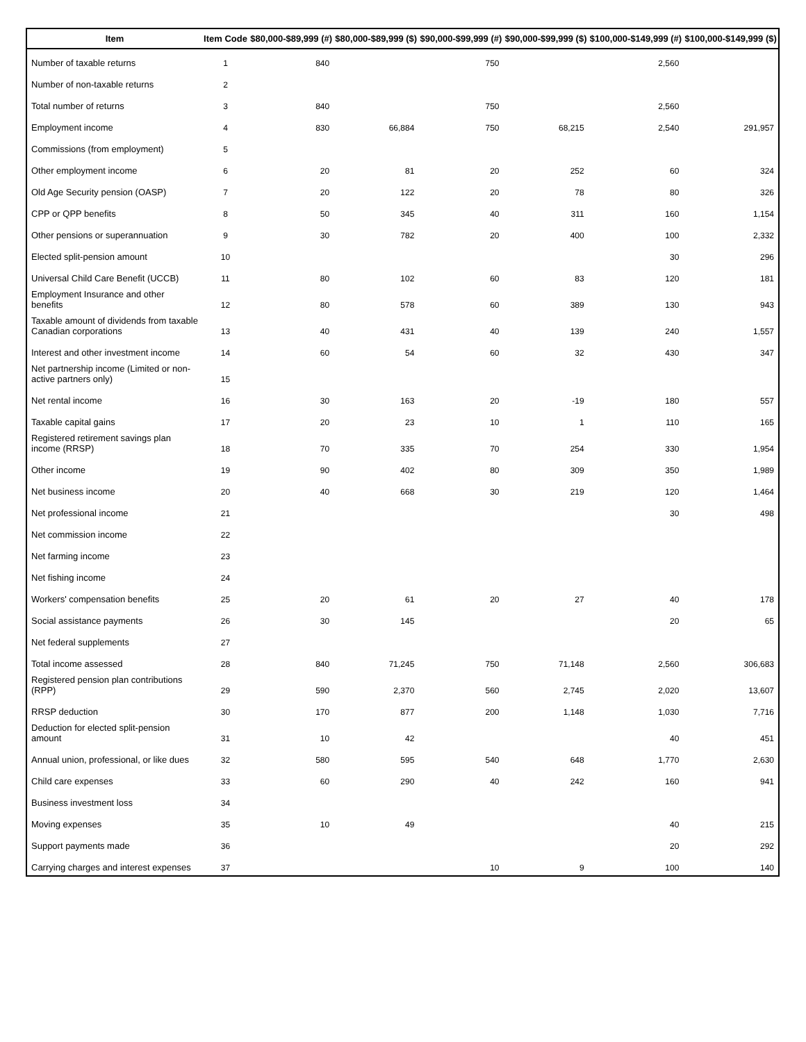| Item | Item Code | $80,000-$89,999 (#) | $80,000-$89,999 ($) | $90,000-$99,999 (#) | $90,000-$99,999 ($) | $100,000-$149,999 (#) | $100,000-$149,999 ($) |
| --- | --- | --- | --- | --- | --- | --- | --- |
| Number of taxable returns | 1 | 840 | | 750 | | 2,560 | |
| Number of non-taxable returns | 2 | | | | | | |
| Total number of returns | 3 | 840 | | 750 | | 2,560 | |
| Employment income | 4 | 830 | 66,884 | 750 | 68,215 | 2,540 | 291,957 |
| Commissions (from employment) | 5 | | | | | | |
| Other employment income | 6 | 20 | 81 | 20 | 252 | 60 | 324 |
| Old Age Security pension (OASP) | 7 | 20 | 122 | 20 | 78 | 80 | 326 |
| CPP or QPP benefits | 8 | 50 | 345 | 40 | 311 | 160 | 1,154 |
| Other pensions or superannuation | 9 | 30 | 782 | 20 | 400 | 100 | 2,332 |
| Elected split-pension amount | 10 | | | | | 30 | 296 |
| Universal Child Care Benefit (UCCB) | 11 | 80 | 102 | 60 | 83 | 120 | 181 |
| Employment Insurance and other benefits | 12 | 80 | 578 | 60 | 389 | 130 | 943 |
| Taxable amount of dividends from taxable Canadian corporations | 13 | 40 | 431 | 40 | 139 | 240 | 1,557 |
| Interest and other investment income | 14 | 60 | 54 | 60 | 32 | 430 | 347 |
| Net partnership income (Limited or non-active partners only) | 15 | | | | | | |
| Net rental income | 16 | 30 | 163 | 20 | -19 | 180 | 557 |
| Taxable capital gains | 17 | 20 | 23 | 10 | 1 | 110 | 165 |
| Registered retirement savings plan income (RRSP) | 18 | 70 | 335 | 70 | 254 | 330 | 1,954 |
| Other income | 19 | 90 | 402 | 80 | 309 | 350 | 1,989 |
| Net business income | 20 | 40 | 668 | 30 | 219 | 120 | 1,464 |
| Net professional income | 21 | | | | | 30 | 498 |
| Net commission income | 22 | | | | | | |
| Net farming income | 23 | | | | | | |
| Net fishing income | 24 | | | | | | |
| Workers' compensation benefits | 25 | 20 | 61 | 20 | 27 | 40 | 178 |
| Social assistance payments | 26 | 30 | 145 | | | 20 | 65 |
| Net federal supplements | 27 | | | | | | |
| Total income assessed | 28 | 840 | 71,245 | 750 | 71,148 | 2,560 | 306,683 |
| Registered pension plan contributions (RPP) | 29 | 590 | 2,370 | 560 | 2,745 | 2,020 | 13,607 |
| RRSP deduction | 30 | 170 | 877 | 200 | 1,148 | 1,030 | 7,716 |
| Deduction for elected split-pension amount | 31 | 10 | 42 | | | 40 | 451 |
| Annual union, professional, or like dues | 32 | 580 | 595 | 540 | 648 | 1,770 | 2,630 |
| Child care expenses | 33 | 60 | 290 | 40 | 242 | 160 | 941 |
| Business investment loss | 34 | | | | | | |
| Moving expenses | 35 | 10 | 49 | | | 40 | 215 |
| Support payments made | 36 | | | | | 20 | 292 |
| Carrying charges and interest expenses | 37 | | | 10 | 9 | 100 | 140 |